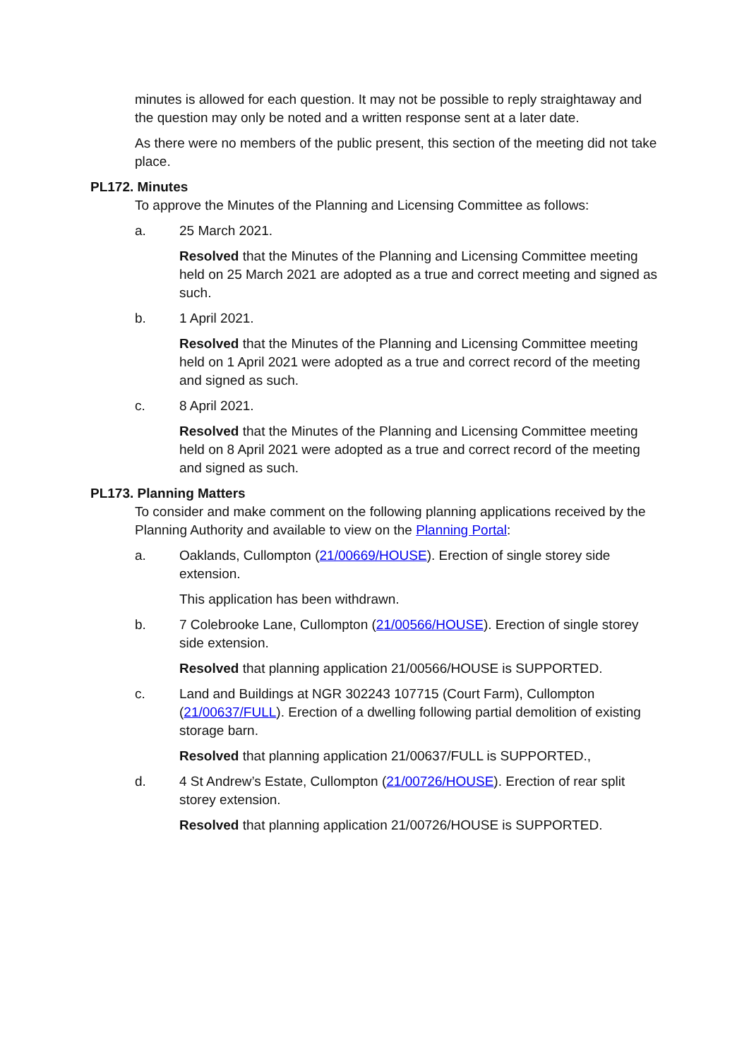minutes is allowed for each question. It may not be possible to reply straightaway and the question may only be noted and a written response sent at a later date.
As there were no members of the public present, this section of the meeting did not take place.
PL172. Minutes
To approve the Minutes of the Planning and Licensing Committee as follows:
a. 25 March 2021.
Resolved that the Minutes of the Planning and Licensing Committee meeting held on 25 March 2021 are adopted as a true and correct meeting and signed as such.
b. 1 April 2021.
Resolved that the Minutes of the Planning and Licensing Committee meeting held on 1 April 2021 were adopted as a true and correct record of the meeting and signed as such.
c. 8 April 2021.
Resolved that the Minutes of the Planning and Licensing Committee meeting held on 8 April 2021 were adopted as a true and correct record of the meeting and signed as such.
PL173. Planning Matters
To consider and make comment on the following planning applications received by the Planning Authority and available to view on the Planning Portal:
a. Oaklands, Cullompton (21/00669/HOUSE). Erection of single storey side extension.
This application has been withdrawn.
b. 7 Colebrooke Lane, Cullompton (21/00566/HOUSE). Erection of single storey side extension.
Resolved that planning application 21/00566/HOUSE is SUPPORTED.
c. Land and Buildings at NGR 302243 107715 (Court Farm), Cullompton (21/00637/FULL). Erection of a dwelling following partial demolition of existing storage barn.
Resolved that planning application 21/00637/FULL is SUPPORTED.,
d. 4 St Andrew’s Estate, Cullompton (21/00726/HOUSE). Erection of rear split storey extension.
Resolved that planning application 21/00726/HOUSE is SUPPORTED.